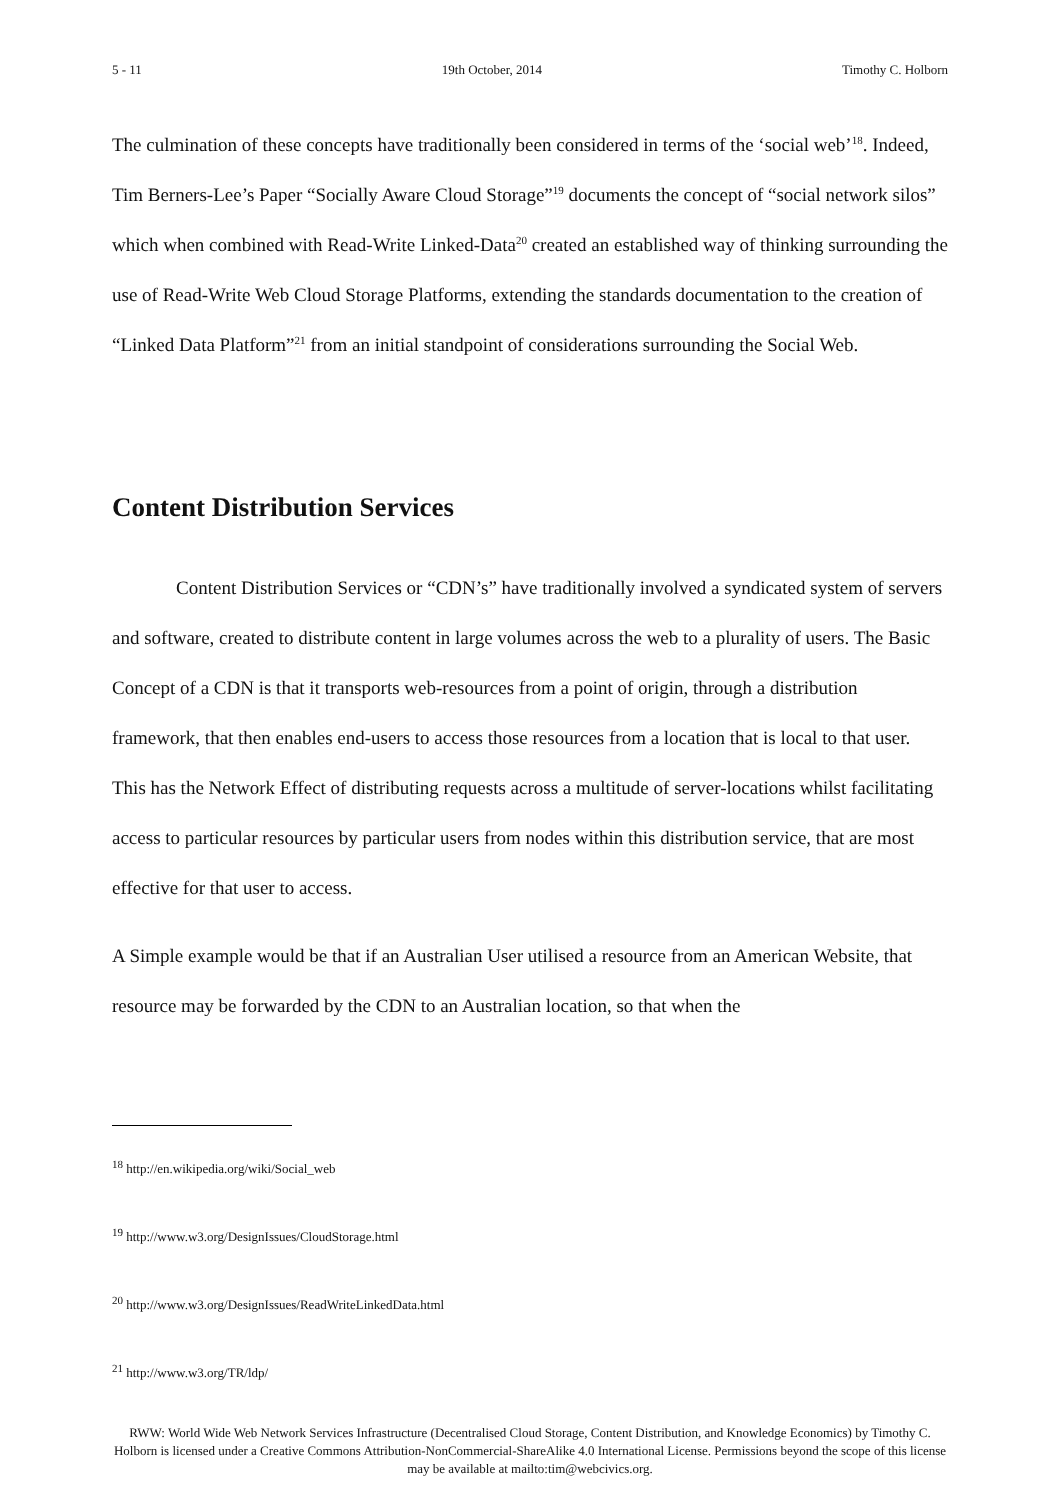5 - 11 19th October, 2014 Timothy C. Holborn
The culmination of these concepts have traditionally been considered in terms of the ‘social web’<sup>18</sup>. Indeed, Tim Berners-Lee’s Paper “Socially Aware Cloud Storage”<sup>19</sup> documents the concept of “social network silos” which when combined with Read-Write Linked-Data<sup>20</sup> created an established way of thinking surrounding the use of Read-Write Web Cloud Storage Platforms, extending the standards documentation to the creation of “Linked Data Platform”<sup>21</sup> from an initial standpoint of considerations surrounding the Social Web.
Content Distribution Services
Content Distribution Services or “CDN’s” have traditionally involved a syndicated system of servers and software, created to distribute content in large volumes across the web to a plurality of users. The Basic Concept of a CDN is that it transports web-resources from a point of origin, through a distribution framework, that then enables end-users to access those resources from a location that is local to that user. This has the Network Effect of distributing requests across a multitude of server-locations whilst facilitating access to particular resources by particular users from nodes within this distribution service, that are most effective for that user to access.
A Simple example would be that if an Australian User utilised a resource from an American Website, that resource may be forwarded by the CDN to an Australian location, so that when the
<sup>18</sup> http://en.wikipedia.org/wiki/Social_web
<sup>19</sup> http://www.w3.org/DesignIssues/CloudStorage.html
<sup>20</sup> http://www.w3.org/DesignIssues/ReadWriteLinkedData.html
<sup>21</sup> http://www.w3.org/TR/ldp/
RWW: World Wide Web Network Services Infrastructure (Decentralised Cloud Storage, Content Distribution, and Knowledge Economics) by Timothy C. Holborn is licensed under a Creative Commons Attribution-NonCommercial-ShareAlike 4.0 International License. Permissions beyond the scope of this license may be available at mailto:tim@webcivics.org.